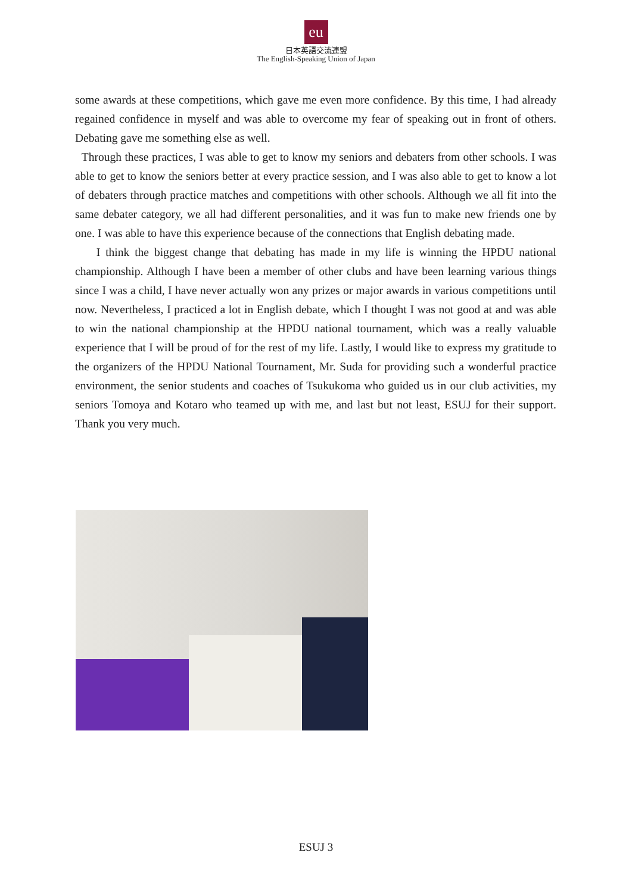eu
日本英語交流連盟
The English-Speaking Union of Japan
some awards at these competitions, which gave me even more confidence. By this time, I had already regained confidence in myself and was able to overcome my fear of speaking out in front of others. Debating gave me something else as well.
Through these practices, I was able to get to know my seniors and debaters from other schools. I was able to get to know the seniors better at every practice session, and I was also able to get to know a lot of debaters through practice matches and competitions with other schools. Although we all fit into the same debater category, we all had different personalities, and it was fun to make new friends one by one. I was able to have this experience because of the connections that English debating made.
I think the biggest change that debating has made in my life is winning the HPDU national championship. Although I have been a member of other clubs and have been learning various things since I was a child, I have never actually won any prizes or major awards in various competitions until now. Nevertheless, I practiced a lot in English debate, which I thought I was not good at and was able to win the national championship at the HPDU national tournament, which was a really valuable experience that I will be proud of for the rest of my life. Lastly, I would like to express my gratitude to the organizers of the HPDU National Tournament, Mr. Suda for providing such a wonderful practice environment, the senior students and coaches of Tsukukoma who guided us in our club activities, my seniors Tomoya and Kotaro who teamed up with me, and last but not least, ESUJ for their support. Thank you very much.
ESUJ 3